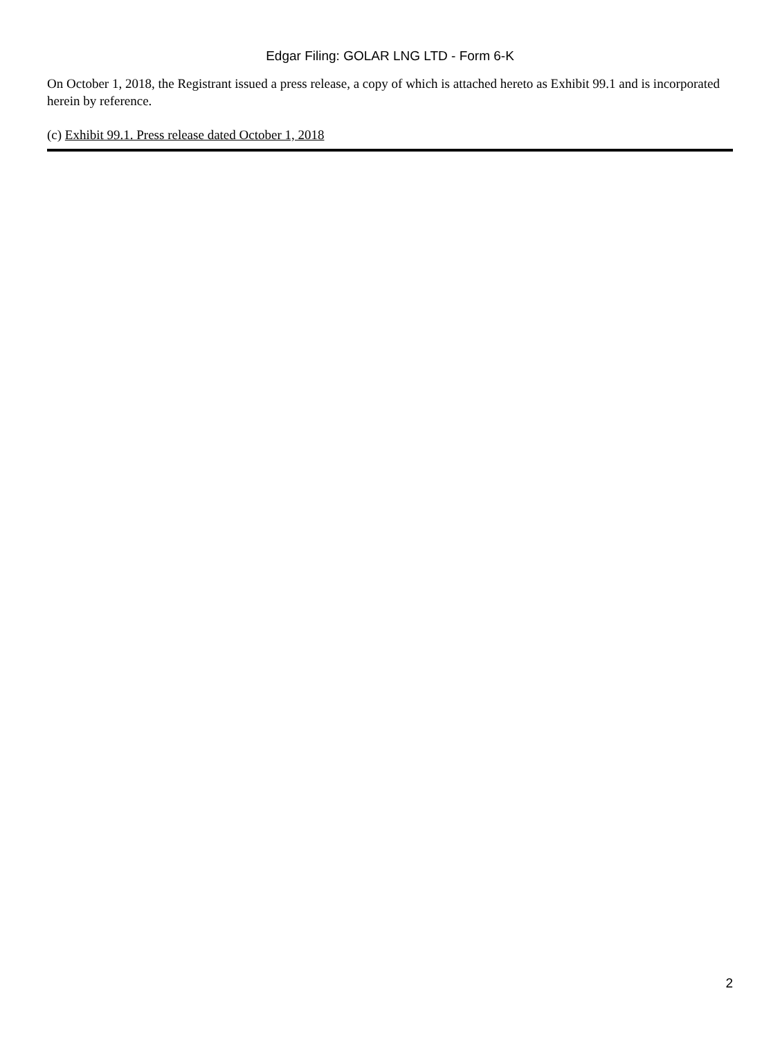Edgar Filing: GOLAR LNG LTD - Form 6-K
On October 1, 2018, the Registrant issued a press release, a copy of which is attached hereto as Exhibit 99.1 and is incorporated herein by reference.
(c) Exhibit 99.1. Press release dated October 1, 2018
2